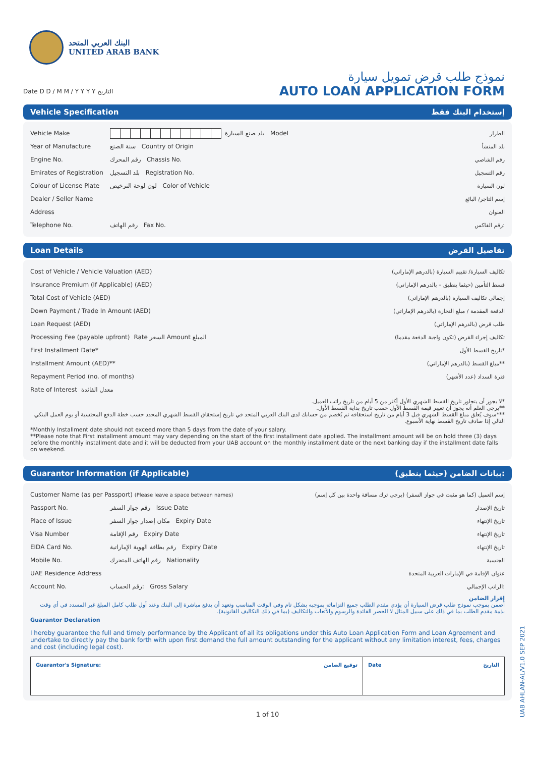البنك العربي المتحد
UNITED ARAB BANK
نموذج طلب قرض تمويل سيارة
Date D D / M M / Y Y Y Y التاريخ
AUTO LOAN APPLICATION FORM
Vehicle Specification إستخدام البنك فقط
Vehicle Make بلد صنع السيارة Model الطراز
Year of Manufacture سنة الصنع Country of Origin بلد المنشأ
Engine No. رقم المحرك Chassis No. رقم الشاصي
Emirates of Registration بلد التسجيل Registration No. رقم التسجيل
Colour of License Plate لون لوحة الترخيص Color of Vehicle لون السيارة
Dealer / Seller Name إسم التاجر/ البائع
Address العنوان
Telephone No. رقم الهاتف Fax No. رقم الفاكس:
Loan Details تفاصيل القرض
Cost of Vehicle / Vehicle Valuation (AED) تكاليف السيارة/ تقييم السيارة (بالدرهم الإماراتي)
Insurance Premium (If Applicable) (AED) قسط التأمين (حيثما ينطبق – بالدرهم الإماراتي)
Total Cost of Vehicle (AED) إجمالي تكاليف السيارة (بالدرهم الإماراتي)
Down Payment / Trade In Amount (AED) الدفعة المقدمة / مبلغ التجارة (بالدرهم الإماراتي)
Loan Request (AED) طلب قرض (بالدرهم الإماراتي)
Processing Fee (payable upfront) Rate السعر Amount المبلغ تكاليف إجراء القرض (تكون واجبة الدفعة مقدما)
First Installment Date* تاريخ القسط الأول*
Installment Amount (AED)** مبلغ القسط (بالدرهم الإماراتي)**
Repayment Period (no. of months) فترة السداد (عدد الأشهر)
Rate of Interest معدل الفائدة
*لا يجوز أن يتجاوز تاريخ القسط الشهري الأول أكثر من 5 أيام من تاريخ راتب العميل.
**يرجى العلم أنه يجوز أن تغيير قيمة القسط الأول حسب تاريخ بداية القسط الأول.
***سوف يُعلق مبلغ القسط الشهري قبل 3 أيام من تاريخ استحقاقه ثم يُخصم من حسابك لدى البنك العربي المتحد في تاريخ إستحقاق القسط الشهري المحدد حسب خطة الدفع المحتسبة أو يوم العمل البنكي التالي إذا صادف تاريخ القسط نهاية الأسبوع.
*Monthly Installment date should not exceed more than 5 days from the date of your salary.
**Please note that First installment amount may vary depending on the start of the first installment date applied. The installment amount will be on hold three (3) days before the monthly installment date and it will be deducted from your UAB account on the monthly installment date or the next banking day if the installment date falls on weekend.
Guarantor Information (if Applicable) بيانات الضامن (حيثما ينطبق):
Customer Name (as per Passport) (Please leave a space between names) إسم العميل (كما هو مثبت في جواز السفر) (يرجى ترك مسافة واحدة بين كل إسم)
Passport No. رقم جواز السفر Issue Date تاريخ الإصدار
Place of Issue مكان إصدار جواز السفر Expiry Date تاريخ الإنتهاء
Visa Number رقم الإقامة Expiry Date تاريخ الإنتهاء
EIDA Card No. رقم بطاقة الهوية الإماراتية Expiry Date تاريخ الإنتهاء
Mobile No. رقم الهاتف المتحرك Nationality الجنسية
UAE Residence Address عنوان الإقامة في الإمارات العربية المتحدة
Account No. رقم الحساب: Gross Salary الراتب الإجمالي:
إقرار الضامن
أضمن بموجب نموذج طلب قرض السيارة أن يؤدي مقدم الطلب جميع التزاماته بموجبه بشكل تام وفي الوقت المناسب وتعهد أن يدفع مباشرة إلى البنك وعند أول طلب كامل المبلغ غير المسدد في أي وقت بذمة مقدم الطلب بما في ذلك على سبيل المثال لا الحصر الفائدة والرسوم والأتعاب والتكاليف (بما في ذلك التكاليف القانونية).
Guarantor Declaration
I hereby guarantee the full and timely performance by the Applicant of all its obligations under this Auto Loan Application Form and Loan Agreement and undertake to directly pay the bank forth with upon first demand the full amount outstanding for the applicant without any limitation interest, fees, charges and cost (including legal cost).
Guarantor's Signature: توقيع الضامن
Date التاريخ
1 of 10
UAB AHLAN-AL/V1.0 SEP 2021